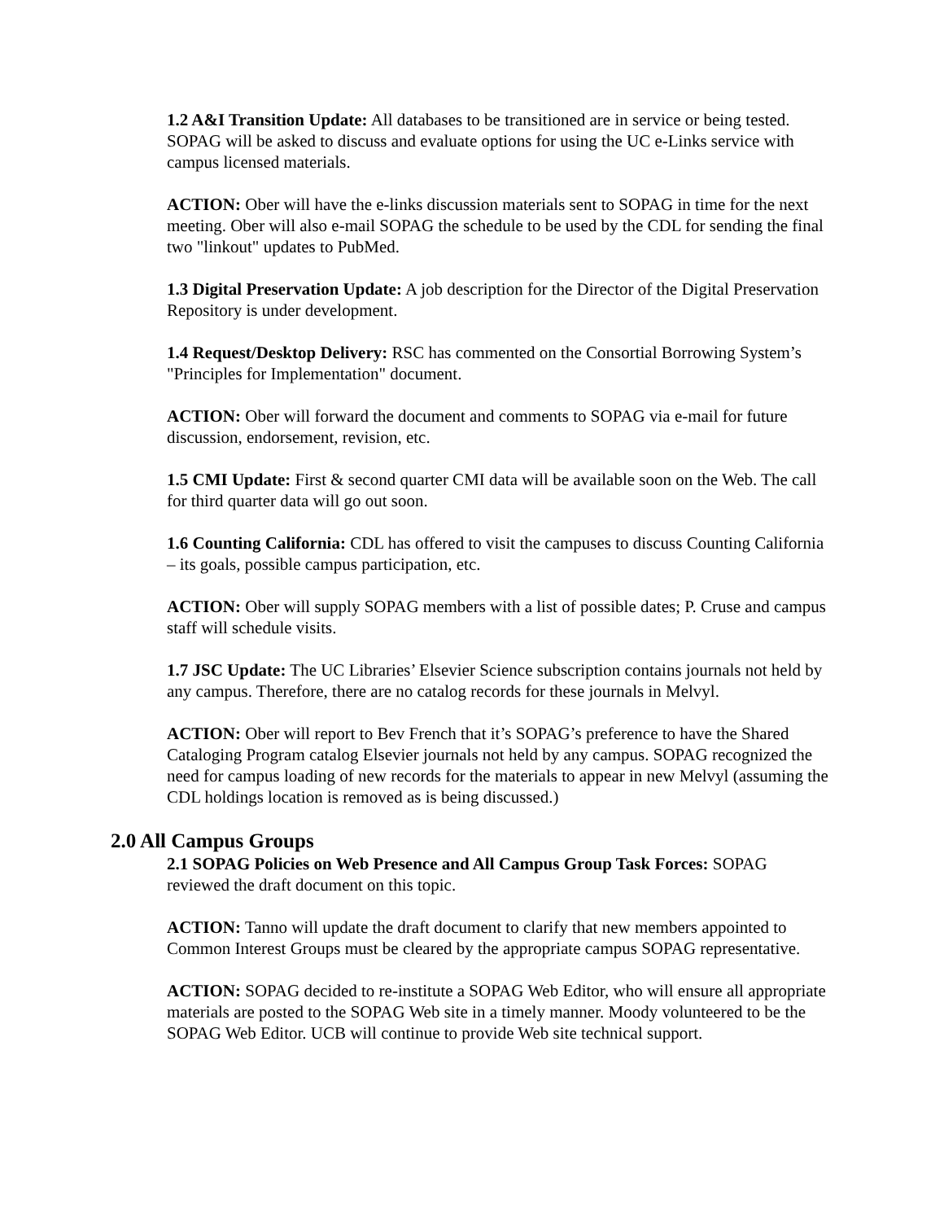1.2 A&I Transition Update: All databases to be transitioned are in service or being tested. SOPAG will be asked to discuss and evaluate options for using the UC e-Links service with campus licensed materials.
ACTION: Ober will have the e-links discussion materials sent to SOPAG in time for the next meeting. Ober will also e-mail SOPAG the schedule to be used by the CDL for sending the final two "linkout" updates to PubMed.
1.3 Digital Preservation Update: A job description for the Director of the Digital Preservation Repository is under development.
1.4 Request/Desktop Delivery: RSC has commented on the Consortial Borrowing System’s "Principles for Implementation" document.
ACTION: Ober will forward the document and comments to SOPAG via e-mail for future discussion, endorsement, revision, etc.
1.5 CMI Update: First & second quarter CMI data will be available soon on the Web. The call for third quarter data will go out soon.
1.6 Counting California: CDL has offered to visit the campuses to discuss Counting California – its goals, possible campus participation, etc.
ACTION: Ober will supply SOPAG members with a list of possible dates; P. Cruse and campus staff will schedule visits.
1.7 JSC Update: The UC Libraries’ Elsevier Science subscription contains journals not held by any campus. Therefore, there are no catalog records for these journals in Melvyl.
ACTION: Ober will report to Bev French that it’s SOPAG’s preference to have the Shared Cataloging Program catalog Elsevier journals not held by any campus. SOPAG recognized the need for campus loading of new records for the materials to appear in new Melvyl (assuming the CDL holdings location is removed as is being discussed.)
2.0 All Campus Groups
2.1 SOPAG Policies on Web Presence and All Campus Group Task Forces: SOPAG reviewed the draft document on this topic.
ACTION: Tanno will update the draft document to clarify that new members appointed to Common Interest Groups must be cleared by the appropriate campus SOPAG representative.
ACTION: SOPAG decided to re-institute a SOPAG Web Editor, who will ensure all appropriate materials are posted to the SOPAG Web site in a timely manner. Moody volunteered to be the SOPAG Web Editor. UCB will continue to provide Web site technical support.